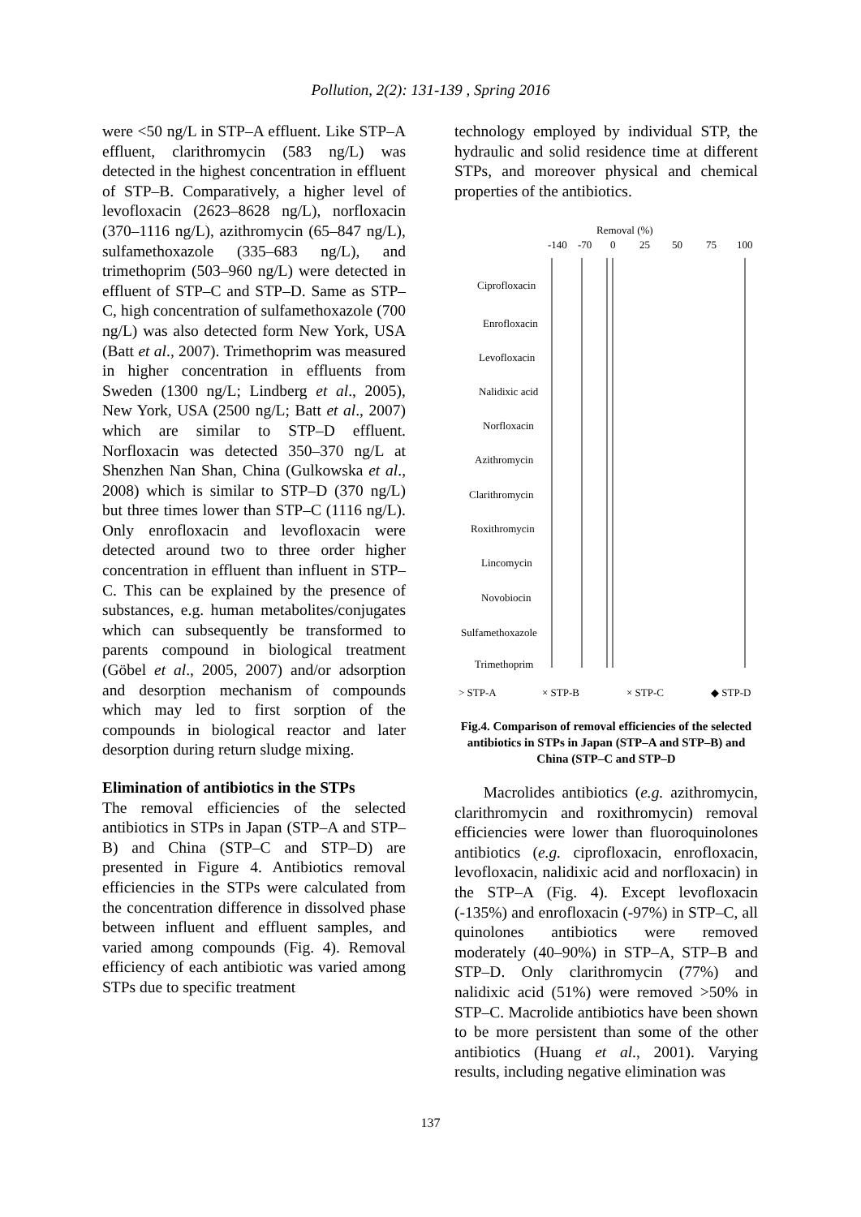Pollution, 2(2): 131-139 , Spring 2016
were <50 ng/L in STP–A effluent. Like STP–A effluent, clarithromycin (583 ng/L) was detected in the highest concentration in effluent of STP–B. Comparatively, a higher level of levofloxacin (2623–8628 ng/L), norfloxacin (370–1116 ng/L), azithromycin (65–847 ng/L), sulfamethoxazole (335–683 ng/L), and trimethoprim (503–960 ng/L) were detected in effluent of STP–C and STP–D. Same as STP–C, high concentration of sulfamethoxazole (700 ng/L) was also detected form New York, USA (Batt et al., 2007). Trimethoprim was measured in higher concentration in effluents from Sweden (1300 ng/L; Lindberg et al., 2005), New York, USA (2500 ng/L; Batt et al., 2007) which are similar to STP–D effluent. Norfloxacin was detected 350–370 ng/L at Shenzhen Nan Shan, China (Gulkowska et al., 2008) which is similar to STP–D (370 ng/L) but three times lower than STP–C (1116 ng/L). Only enrofloxacin and levofloxacin were detected around two to three order higher concentration in effluent than influent in STP–C. This can be explained by the presence of substances, e.g. human metabolites/conjugates which can subsequently be transformed to parents compound in biological treatment (Göbel et al., 2005, 2007) and/or adsorption and desorption mechanism of compounds which may led to first sorption of the compounds in biological reactor and later desorption during return sludge mixing.
Elimination of antibiotics in the STPs
The removal efficiencies of the selected antibiotics in STPs in Japan (STP–A and STP–B) and China (STP–C and STP–D) are presented in Figure 4. Antibiotics removal efficiencies in the STPs were calculated from the concentration difference in dissolved phase between influent and effluent samples, and varied among compounds (Fig. 4). Removal efficiency of each antibiotic was varied among STPs due to specific treatment
technology employed by individual STP, the hydraulic and solid residence time at different STPs, and moreover physical and chemical properties of the antibiotics.
Removal (%)
-140
-70
0
25
50
75
100
Ciprofloxacin
Enrofloxacin
Levofloxacin
Nalidixic acid
Norfloxacin
Azithromycin
Clarithromycin
Roxithromycin
Lincomycin
Novobiocin
Sulfamethoxazole
Trimethoprim
> STP-A
× STP-B
× STP-C
◆ STP-D
Fig.4. Comparison of removal efficiencies of the selected antibiotics in STPs in Japan (STP–A and STP–B) and China (STP–C and STP–D
Macrolides antibiotics (e.g. azithromycin, clarithromycin and roxithromycin) removal efficiencies were lower than fluoroquinolones antibiotics (e.g. ciprofloxacin, enrofloxacin, levofloxacin, nalidixic acid and norfloxacin) in the STP–A (Fig. 4). Except levofloxacin (-135%) and enrofloxacin (-97%) in STP–C, all quinolones antibiotics were removed moderately (40–90%) in STP–A, STP–B and STP–D. Only clarithromycin (77%) and nalidixic acid (51%) were removed >50% in STP–C. Macrolide antibiotics have been shown to be more persistent than some of the other antibiotics (Huang et al., 2001). Varying results, including negative elimination was
137